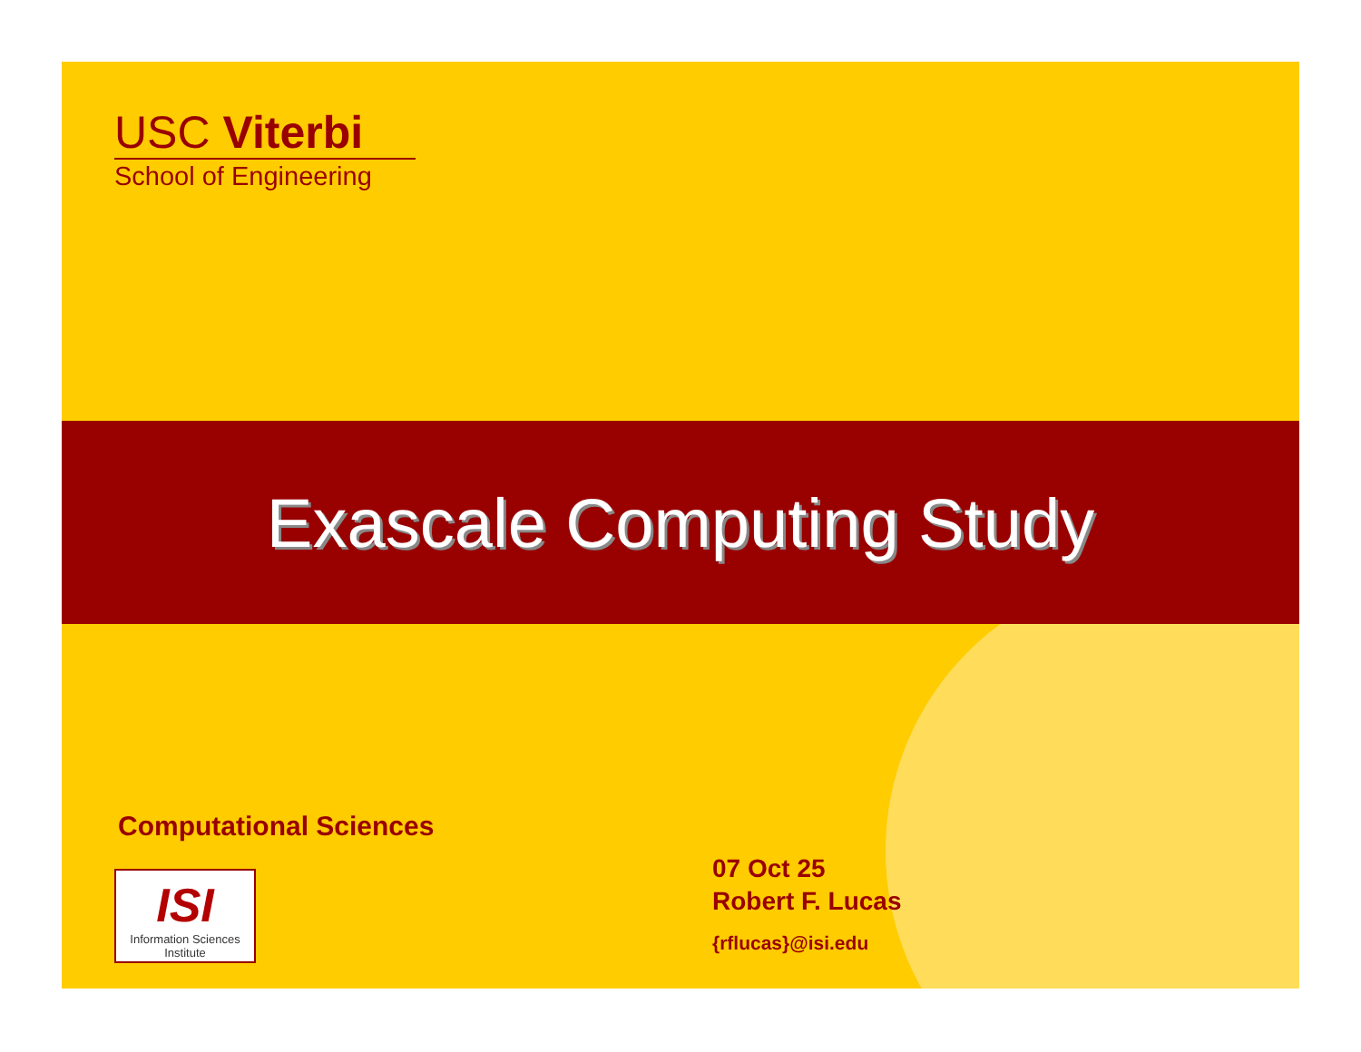USC Viterbi
School of Engineering
Exascale Computing Study
Computational Sciences
ISI
Information Sciences Institute
07 Oct 25
Robert F. Lucas
{rflucas}@isi.edu